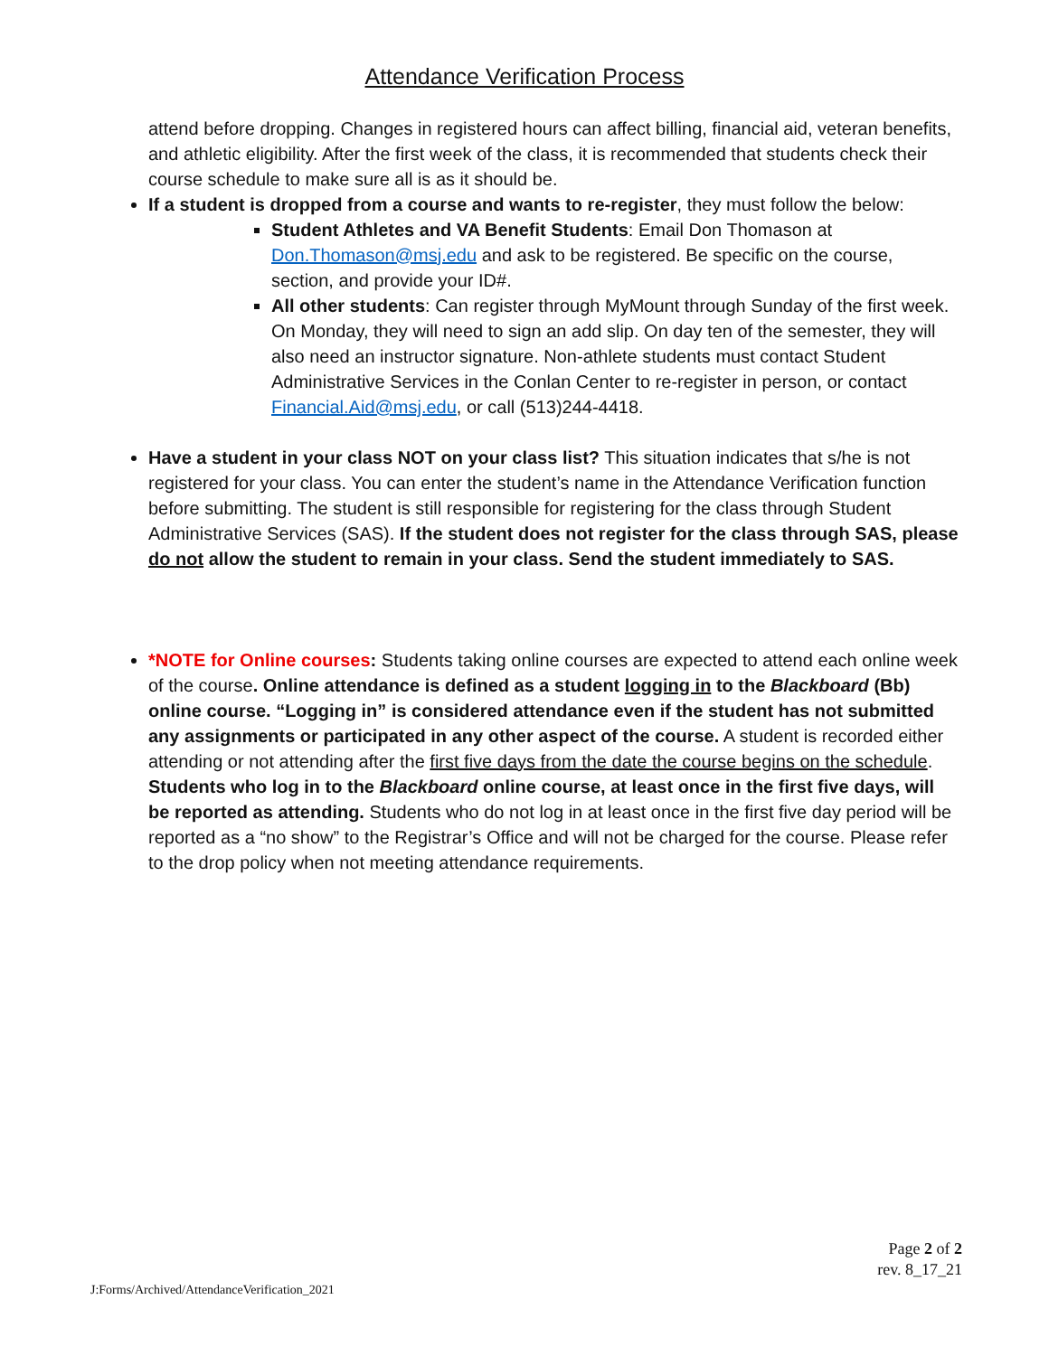Attendance Verification Process
attend before dropping. Changes in registered hours can affect billing, financial aid, veteran benefits, and athletic eligibility. After the first week of the class, it is recommended that students check their course schedule to make sure all is as it should be.
If a student is dropped from a course and wants to re-register, they must follow the below:
Student Athletes and VA Benefit Students: Email Don Thomason at Don.Thomason@msj.edu and ask to be registered. Be specific on the course, section, and provide your ID#.
All other students: Can register through MyMount through Sunday of the first week. On Monday, they will need to sign an add slip. On day ten of the semester, they will also need an instructor signature. Non-athlete students must contact Student Administrative Services in the Conlan Center to re-register in person, or contact Financial.Aid@msj.edu, or call (513)244-4418.
Have a student in your class NOT on your class list? This situation indicates that s/he is not registered for your class. You can enter the student’s name in the Attendance Verification function before submitting. The student is still responsible for registering for the class through Student Administrative Services (SAS). If the student does not register for the class through SAS, please do not allow the student to remain in your class. Send the student immediately to SAS.
*NOTE for Online courses: Students taking online courses are expected to attend each online week of the course. Online attendance is defined as a student logging in to the Blackboard (Bb) online course. “Logging in” is considered attendance even if the student has not submitted any assignments or participated in any other aspect of the course. A student is recorded either attending or not attending after the first five days from the date the course begins on the schedule. Students who log in to the Blackboard online course, at least once in the first five days, will be reported as attending. Students who do not log in at least once in the first five day period will be reported as a “no show” to the Registrar’s Office and will not be charged for the course. Please refer to the drop policy when not meeting attendance requirements.
Page 2 of 2
rev. 8_17_21
J:Forms/Archived/AttendanceVerification_2021